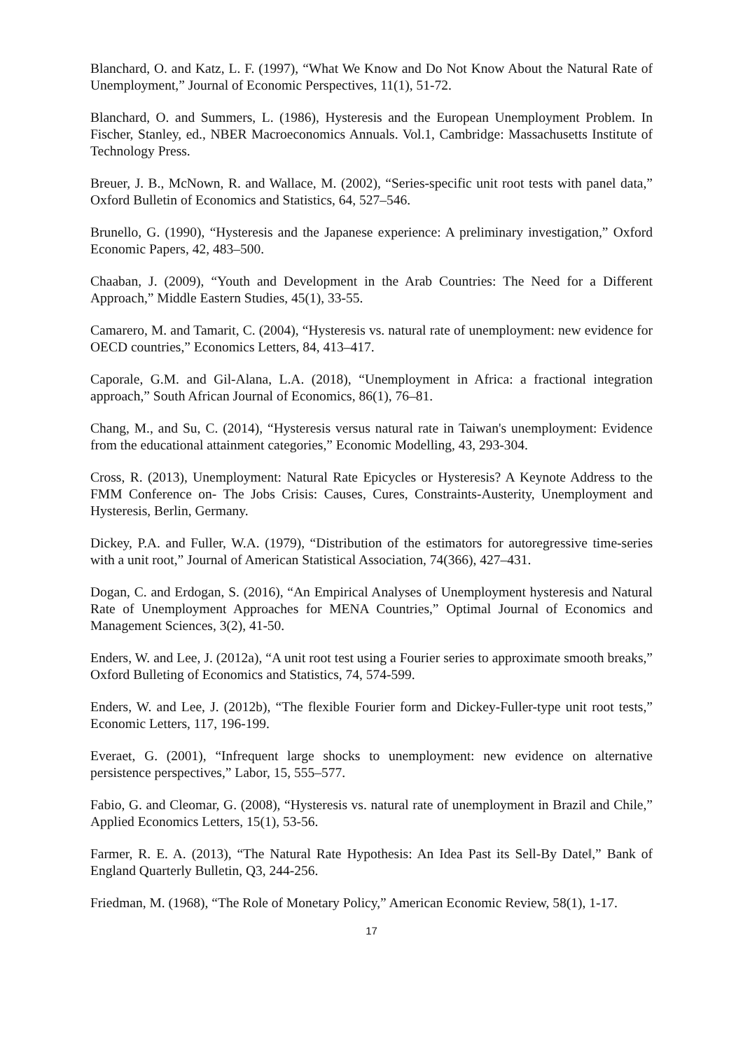Blanchard, O. and Katz, L. F. (1997), “What We Know and Do Not Know About the Natural Rate of Unemployment,” Journal of Economic Perspectives, 11(1), 51-72.
Blanchard, O. and Summers, L. (1986), Hysteresis and the European Unemployment Problem. In Fischer, Stanley, ed., NBER Macroeconomics Annuals. Vol.1, Cambridge: Massachusetts Institute of Technology Press.
Breuer, J. B., McNown, R. and Wallace, M. (2002), “Series-specific unit root tests with panel data,” Oxford Bulletin of Economics and Statistics, 64, 527–546.
Brunello, G. (1990), “Hysteresis and the Japanese experience: A preliminary investigation,” Oxford Economic Papers, 42, 483–500.
Chaaban, J. (2009), “Youth and Development in the Arab Countries: The Need for a Different Approach,” Middle Eastern Studies, 45(1), 33-55.
Camarero, M. and Tamarit, C. (2004), “Hysteresis vs. natural rate of unemployment: new evidence for OECD countries,” Economics Letters, 84, 413–417.
Caporale, G.M. and Gil-Alana, L.A. (2018), “Unemployment in Africa: a fractional integration approach,” South African Journal of Economics, 86(1), 76–81.
Chang, M., and Su, C. (2014), “Hysteresis versus natural rate in Taiwan's unemployment: Evidence from the educational attainment categories,” Economic Modelling, 43, 293-304.
Cross, R. (2013), Unemployment: Natural Rate Epicycles or Hysteresis? A Keynote Address to the FMM Conference on- The Jobs Crisis: Causes, Cures, Constraints-Austerity, Unemployment and Hysteresis, Berlin, Germany.
Dickey, P.A. and Fuller, W.A. (1979), “Distribution of the estimators for autoregressive time-series with a unit root,” Journal of American Statistical Association, 74(366), 427–431.
Dogan, C. and Erdogan, S. (2016), “An Empirical Analyses of Unemployment hysteresis and Natural Rate of Unemployment Approaches for MENA Countries,” Optimal Journal of Economics and Management Sciences, 3(2), 41-50.
Enders, W. and Lee, J. (2012a), “A unit root test using a Fourier series to approximate smooth breaks,” Oxford Bulleting of Economics and Statistics, 74, 574-599.
Enders, W. and Lee, J. (2012b), “The flexible Fourier form and Dickey-Fuller-type unit root tests,” Economic Letters, 117, 196-199.
Everaet, G. (2001), “Infrequent large shocks to unemployment: new evidence on alternative persistence perspectives,” Labor, 15, 555–577.
Fabio, G. and Cleomar, G. (2008), “Hysteresis vs. natural rate of unemployment in Brazil and Chile,” Applied Economics Letters, 15(1), 53-56.
Farmer, R. E. A. (2013), “The Natural Rate Hypothesis: An Idea Past its Sell-By Date‖,” Bank of England Quarterly Bulletin, Q3, 244-256.
Friedman, M. (1968), “The Role of Monetary Policy,” American Economic Review, 58(1), 1-17.
17